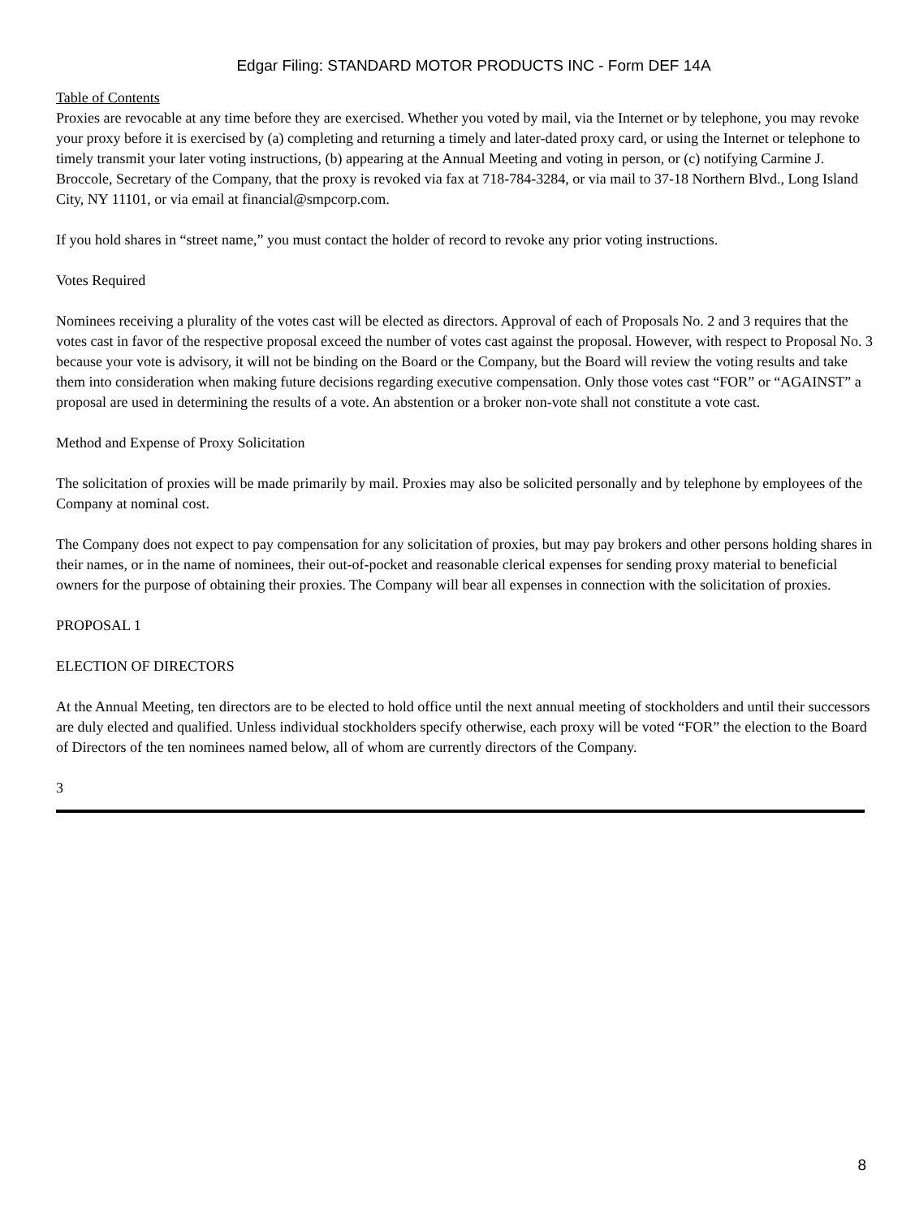Edgar Filing: STANDARD MOTOR PRODUCTS INC - Form DEF 14A
Table of Contents
Proxies are revocable at any time before they are exercised. Whether you voted by mail, via the Internet or by telephone, you may revoke your proxy before it is exercised by (a) completing and returning a timely and later-dated proxy card, or using the Internet or telephone to timely transmit your later voting instructions, (b) appearing at the Annual Meeting and voting in person, or (c) notifying Carmine J. Broccole, Secretary of the Company, that the proxy is revoked via fax at 718-784-3284, or via mail to 37-18 Northern Blvd., Long Island City, NY 11101, or via email at financial@smpcorp.com.
If you hold shares in “street name,” you must contact the holder of record to revoke any prior voting instructions.
Votes Required
Nominees receiving a plurality of the votes cast will be elected as directors. Approval of each of Proposals No. 2 and 3 requires that the votes cast in favor of the respective proposal exceed the number of votes cast against the proposal. However, with respect to Proposal No. 3 because your vote is advisory, it will not be binding on the Board or the Company, but the Board will review the voting results and take them into consideration when making future decisions regarding executive compensation. Only those votes cast “FOR” or “AGAINST” a proposal are used in determining the results of a vote. An abstention or a broker non-vote shall not constitute a vote cast.
Method and Expense of Proxy Solicitation
The solicitation of proxies will be made primarily by mail. Proxies may also be solicited personally and by telephone by employees of the Company at nominal cost.
The Company does not expect to pay compensation for any solicitation of proxies, but may pay brokers and other persons holding shares in their names, or in the name of nominees, their out-of-pocket and reasonable clerical expenses for sending proxy material to beneficial owners for the purpose of obtaining their proxies. The Company will bear all expenses in connection with the solicitation of proxies.
PROPOSAL 1
ELECTION OF DIRECTORS
At the Annual Meeting, ten directors are to be elected to hold office until the next annual meeting of stockholders and until their successors are duly elected and qualified. Unless individual stockholders specify otherwise, each proxy will be voted “FOR” the election to the Board of Directors of the ten nominees named below, all of whom are currently directors of the Company.
3
8